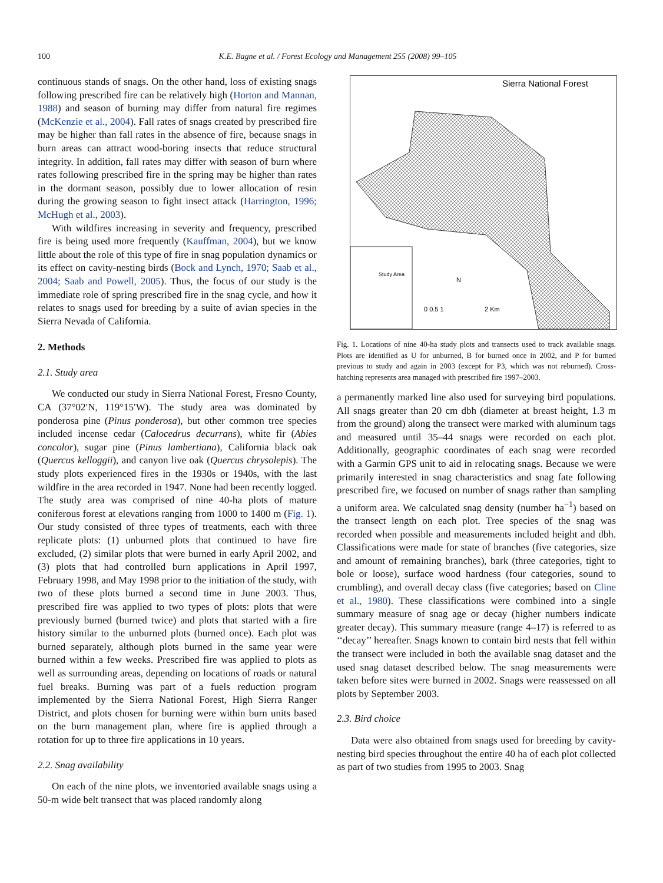100 K.E. Bagne et al. / Forest Ecology and Management 255 (2008) 99–105
continuous stands of snags. On the other hand, loss of existing snags following prescribed fire can be relatively high (Horton and Mannan, 1988) and season of burning may differ from natural fire regimes (McKenzie et al., 2004). Fall rates of snags created by prescribed fire may be higher than fall rates in the absence of fire, because snags in burn areas can attract wood-boring insects that reduce structural integrity. In addition, fall rates may differ with season of burn where rates following prescribed fire in the spring may be higher than rates in the dormant season, possibly due to lower allocation of resin during the growing season to fight insect attack (Harrington, 1996; McHugh et al., 2003).
With wildfires increasing in severity and frequency, prescribed fire is being used more frequently (Kauffman, 2004), but we know little about the role of this type of fire in snag population dynamics or its effect on cavity-nesting birds (Bock and Lynch, 1970; Saab et al., 2004; Saab and Powell, 2005). Thus, the focus of our study is the immediate role of spring prescribed fire in the snag cycle, and how it relates to snags used for breeding by a suite of avian species in the Sierra Nevada of California.
2. Methods
2.1. Study area
We conducted our study in Sierra National Forest, Fresno County, CA (37°02′N, 119°15′W). The study area was dominated by ponderosa pine (Pinus ponderosa), but other common tree species included incense cedar (Calocedrus decurrans), white fir (Abies concolor), sugar pine (Pinus lambertiana), California black oak (Quercus kelloggii), and canyon live oak (Quercus chrysolepis). The study plots experienced fires in the 1930s or 1940s, with the last wildfire in the area recorded in 1947. None had been recently logged. The study area was comprised of nine 40-ha plots of mature coniferous forest at elevations ranging from 1000 to 1400 m (Fig. 1). Our study consisted of three types of treatments, each with three replicate plots: (1) unburned plots that continued to have fire excluded, (2) similar plots that were burned in early April 2002, and (3) plots that had controlled burn applications in April 1997, February 1998, and May 1998 prior to the initiation of the study, with two of these plots burned a second time in June 2003. Thus, prescribed fire was applied to two types of plots: plots that were previously burned (burned twice) and plots that started with a fire history similar to the unburned plots (burned once). Each plot was burned separately, although plots burned in the same year were burned within a few weeks. Prescribed fire was applied to plots as well as surrounding areas, depending on locations of roads or natural fuel breaks. Burning was part of a fuels reduction program implemented by the Sierra National Forest, High Sierra Ranger District, and plots chosen for burning were within burn units based on the burn management plan, where fire is applied through a rotation for up to three fire applications in 10 years.
2.2. Snag availability
On each of the nine plots, we inventoried available snags using a 50-m wide belt transect that was placed randomly along
Sierra National Forest
Study Area
N
0 0.5 1
2 Km
Fig. 1. Locations of nine 40-ha study plots and transects used to track available snags. Plots are identified as U for unburned, B for burned once in 2002, and P for burned previous to study and again in 2003 (except for P3, which was not reburned). Cross-hatching represents area managed with prescribed fire 1997–2003.
a permanently marked line also used for surveying bird populations. All snags greater than 20 cm dbh (diameter at breast height, 1.3 m from the ground) along the transect were marked with aluminum tags and measured until 35–44 snags were recorded on each plot. Additionally, geographic coordinates of each snag were recorded with a Garmin GPS unit to aid in relocating snags. Because we were primarily interested in snag characteristics and snag fate following prescribed fire, we focused on number of snags rather than sampling a uniform area. We calculated snag density (number ha<sup>−1</sup>) based on the transect length on each plot. Tree species of the snag was recorded when possible and measurements included height and dbh. Classifications were made for state of branches (five categories, size and amount of remaining branches), bark (three categories, tight to bole or loose), surface wood hardness (four categories, sound to crumbling), and overall decay class (five categories; based on Cline et al., 1980). These classifications were combined into a single summary measure of snag age or decay (higher numbers indicate greater decay). This summary measure (range 4–17) is referred to as ‘‘decay’’ hereafter. Snags known to contain bird nests that fell within the transect were included in both the available snag dataset and the used snag dataset described below. The snag measurements were taken before sites were burned in 2002. Snags were reassessed on all plots by September 2003.
2.3. Bird choice
Data were also obtained from snags used for breeding by cavity-nesting bird species throughout the entire 40 ha of each plot collected as part of two studies from 1995 to 2003. Snag